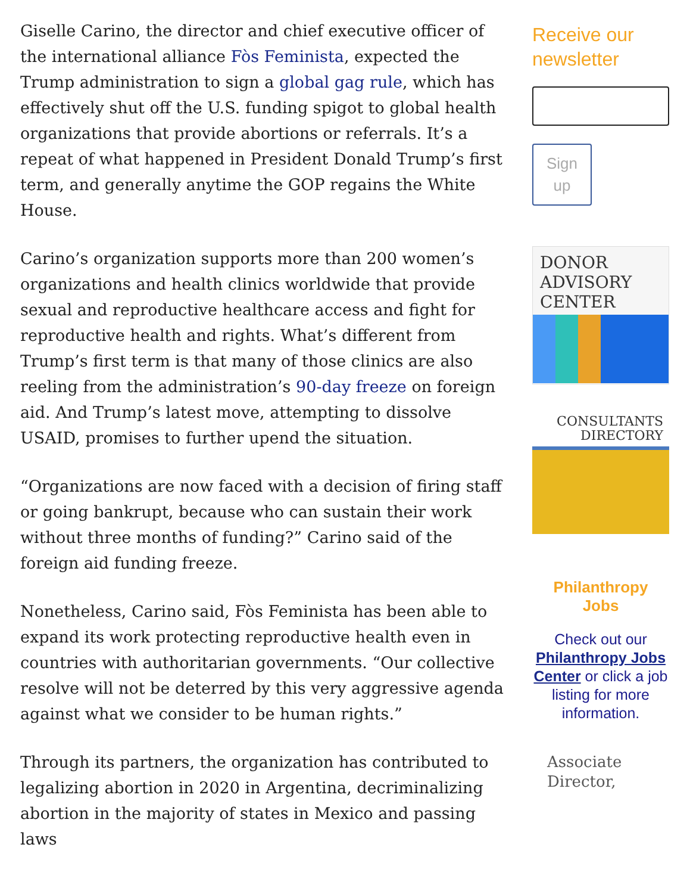Giselle Carino, the director and chief executive officer of the international alliance Fòs Feminista, expected the Trump administration to sign a global gag rule, which has effectively shut off the U.S. funding spigot to global health organizations that provide abortions or referrals. It’s a repeat of what happened in President Donald Trump’s first term, and generally anytime the GOP regains the White House.
Carino’s organization supports more than 200 women’s organizations and health clinics worldwide that provide sexual and reproductive healthcare access and fight for reproductive health and rights. What’s different from Trump’s first term is that many of those clinics are also reeling from the administration’s 90-day freeze on foreign aid. And Trump’s latest move, attempting to dissolve USAID, promises to further upend the situation.
“Organizations are now faced with a decision of firing staff or going bankrupt, because who can sustain their work without three months of funding?” Carino said of the foreign aid funding freeze.
Nonetheless, Carino said, Fòs Feminista has been able to expand its work protecting reproductive health even in countries with authoritarian governments. “Our collective resolve will not be deterred by this very aggressive agenda against what we consider to be human rights.”
Through its partners, the organization has contributed to legalizing abortion in 2020 in Argentina, decriminalizing abortion in the majority of states in Mexico and passing laws
Receive our newsletter
Sign
up
DONOR
ADVISORY
CENTER
CONSULTANTS
DIRECTORY
Philanthropy
Jobs
Check out our Philanthropy Jobs Center or click a job listing for more information.
Associate Director,